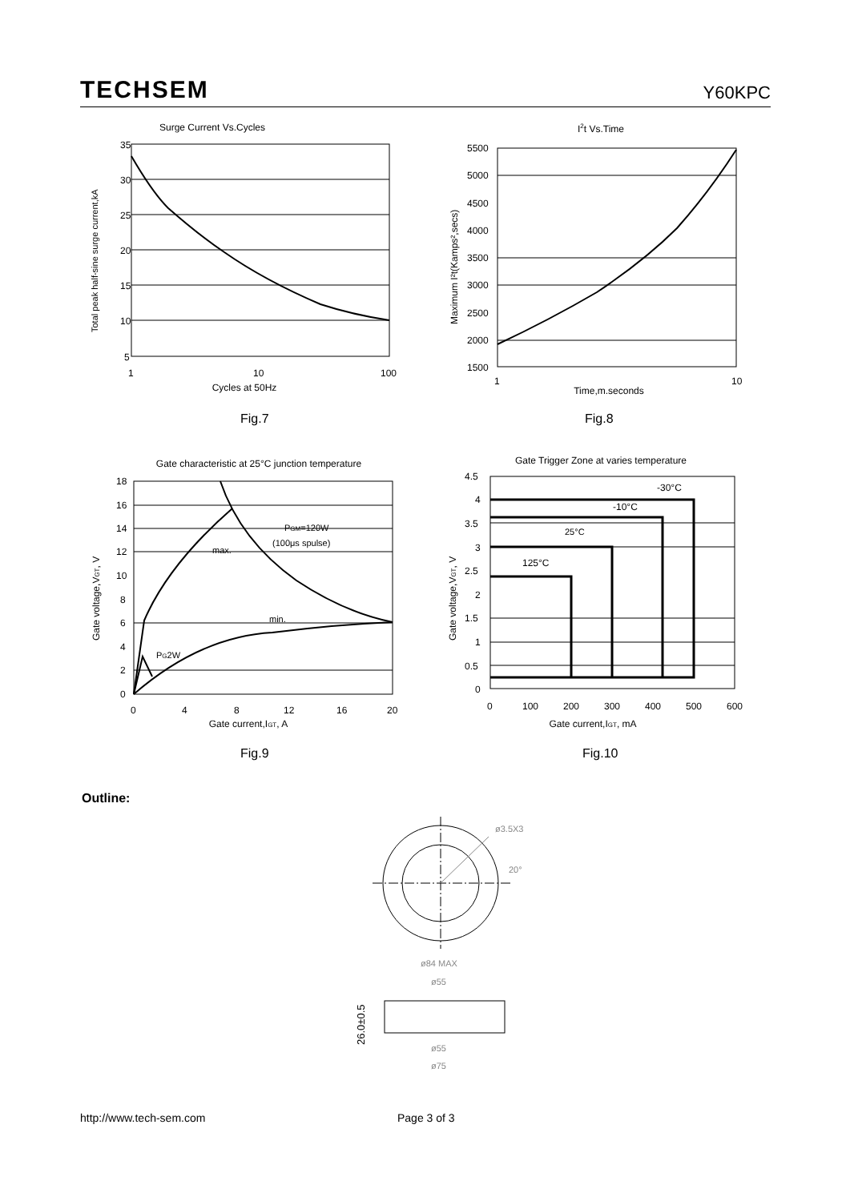TECHSEM
Y60KPC
Surge Current Vs.Cycles
35
30
25
20
15
10
5
1
10
100
Cycles at 50Hz
Total peak half-sine surge current,kA
Fig.7
I2t Vs.Time
5500
5000
4500
4000
3500
3000
2500
2000
1500
1
10
Time,m.seconds
Maximum I²t(Kamps²,secs)
Fig.8
Gate characteristic at 25°C junction temperature
PGM=120W
(100μs spulse)
max.
min.
PG2W
18
16
14
12
10
8
6
4
2
0
0
4
8
12
16
20
Gate current,IGT, A
Gate voltage,VGT, V
Fig.9
Gate Trigger Zone at varies temperature
-30°C
-10°C
25°C
125°C
4.5
4
3.5
3
2.5
2
1.5
1
0.5
0
0
100
200
300
400
500
600
Gate current,IGT, mA
Gate voltage,VGT, V
Fig.10
Outline:
ø3.5X3
20°
ø84 MAX
ø55
ø55
ø75
26.0±0.5
http://www.tech-sem.com Page 3 of 3